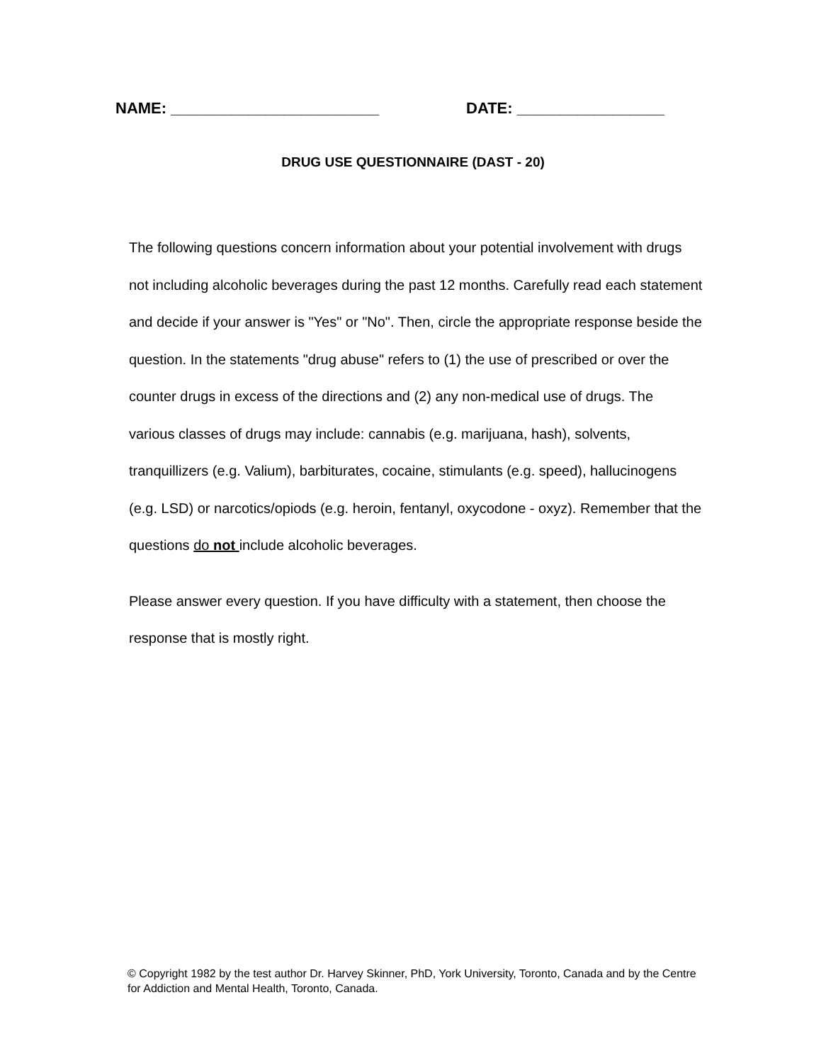NAME: ________________________ DATE: _________________
DRUG USE QUESTIONNAIRE (DAST - 20)
The following questions concern information about your potential involvement with drugs not including alcoholic beverages during the past 12 months. Carefully read each statement and decide if your answer is "Yes" or "No". Then, circle the appropriate response beside the question. In the statements "drug abuse" refers to (1) the use of prescribed or over the counter drugs in excess of the directions and (2) any non-medical use of drugs. The various classes of drugs may include: cannabis (e.g. marijuana, hash), solvents, tranquillizers (e.g. Valium), barbiturates, cocaine, stimulants (e.g. speed), hallucinogens (e.g. LSD) or narcotics/opiods (e.g. heroin, fentanyl, oxycodone - oxyz). Remember that the questions do not include alcoholic beverages.
Please answer every question. If you have difficulty with a statement, then choose the response that is mostly right.
© Copyright 1982 by the test author Dr. Harvey Skinner, PhD, York University, Toronto, Canada and by the Centre for Addiction and Mental Health, Toronto, Canada.